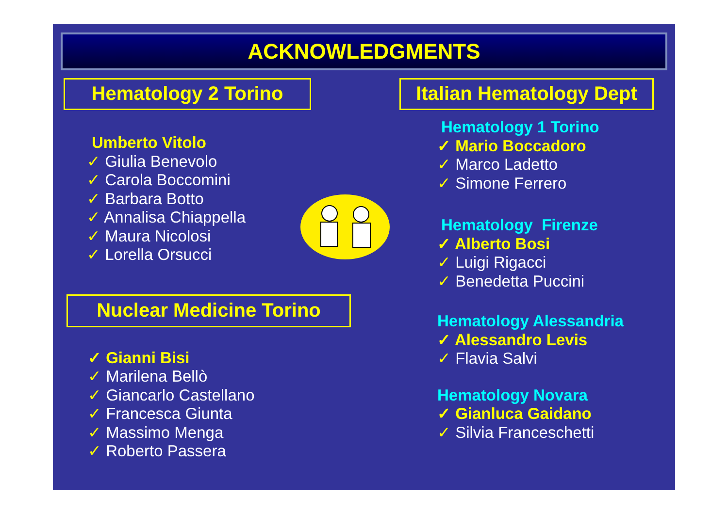ACKNOWLEDGMENTS
Hematology 2 Torino
Umberto Vitolo
✓ Giulia Benevolo
✓ Carola Boccomini
✓ Barbara Botto
✓ Annalisa Chiappella
✓ Maura Nicolosi
✓ Lorella Orsucci
Nuclear Medicine Torino
✓ Gianni Bisi
✓ Marilena Bellò
✓ Giancarlo Castellano
✓ Francesca Giunta
✓ Massimo Menga
✓ Roberto Passera
Italian Hematology Dept
Hematology 1 Torino
✓ Mario Boccadoro
✓ Marco Ladetto
✓ Simone Ferrero
Hematology Firenze
✓ Alberto Bosi
✓ Luigi Rigacci
✓ Benedetta Puccini
Hematology Alessandria
✓ Alessandro Levis
✓ Flavia Salvi
Hematology Novara
✓ Gianluca Gaidano
✓ Silvia Franceschetti